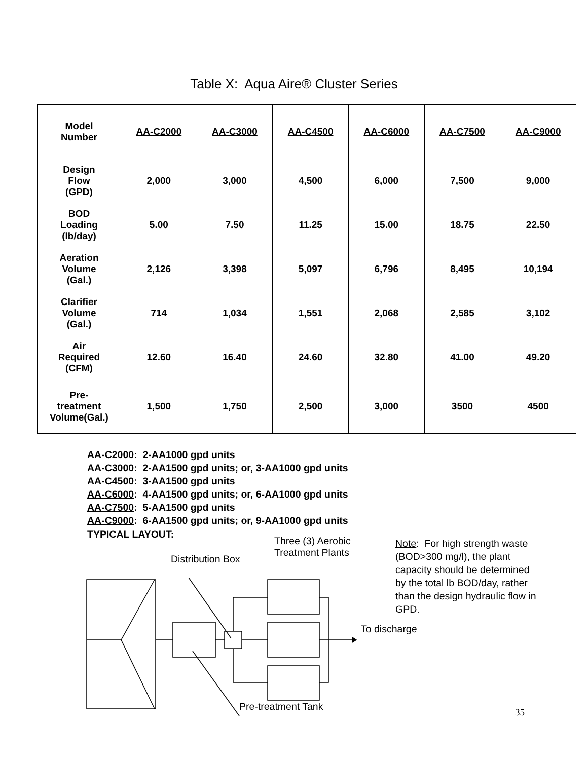Table X: Aqua Aire® Cluster Series
| Model Number | AA-C2000 | AA-C3000 | AA-C4500 | AA-C6000 | AA-C7500 | AA-C9000 |
| --- | --- | --- | --- | --- | --- | --- |
| Design Flow (GPD) | 2,000 | 3,000 | 4,500 | 6,000 | 7,500 | 9,000 |
| BOD Loading (lb/day) | 5.00 | 7.50 | 11.25 | 15.00 | 18.75 | 22.50 |
| Aeration Volume (Gal.) | 2,126 | 3,398 | 5,097 | 6,796 | 8,495 | 10,194 |
| Clarifier Volume (Gal.) | 714 | 1,034 | 1,551 | 2,068 | 2,585 | 3,102 |
| Air Required (CFM) | 12.60 | 16.40 | 24.60 | 32.80 | 41.00 | 49.20 |
| Pre- treatment Volume(Gal.) | 1,500 | 1,750 | 2,500 | 3,000 | 3500 | 4500 |
AA-C2000: 2-AA1000 gpd units
AA-C3000: 2-AA1500 gpd units; or, 3-AA1000 gpd units
AA-C4500: 3-AA1500 gpd units
AA-C6000: 4-AA1500 gpd units; or, 6-AA1000 gpd units
AA-C7500: 5-AA1500 gpd units
AA-C9000: 6-AA1500 gpd units; or, 9-AA1000 gpd units
TYPICAL LAYOUT:
Three (3) Aerobic
Treatment Plants
Note: For high strength waste
(BOD>300 mg/l), the plant
capacity should be determined
by the total lb BOD/day, rather
than the design hydraulic flow in
GPD.
Distribution Box
To discharge
Pre-treatment Tank
35